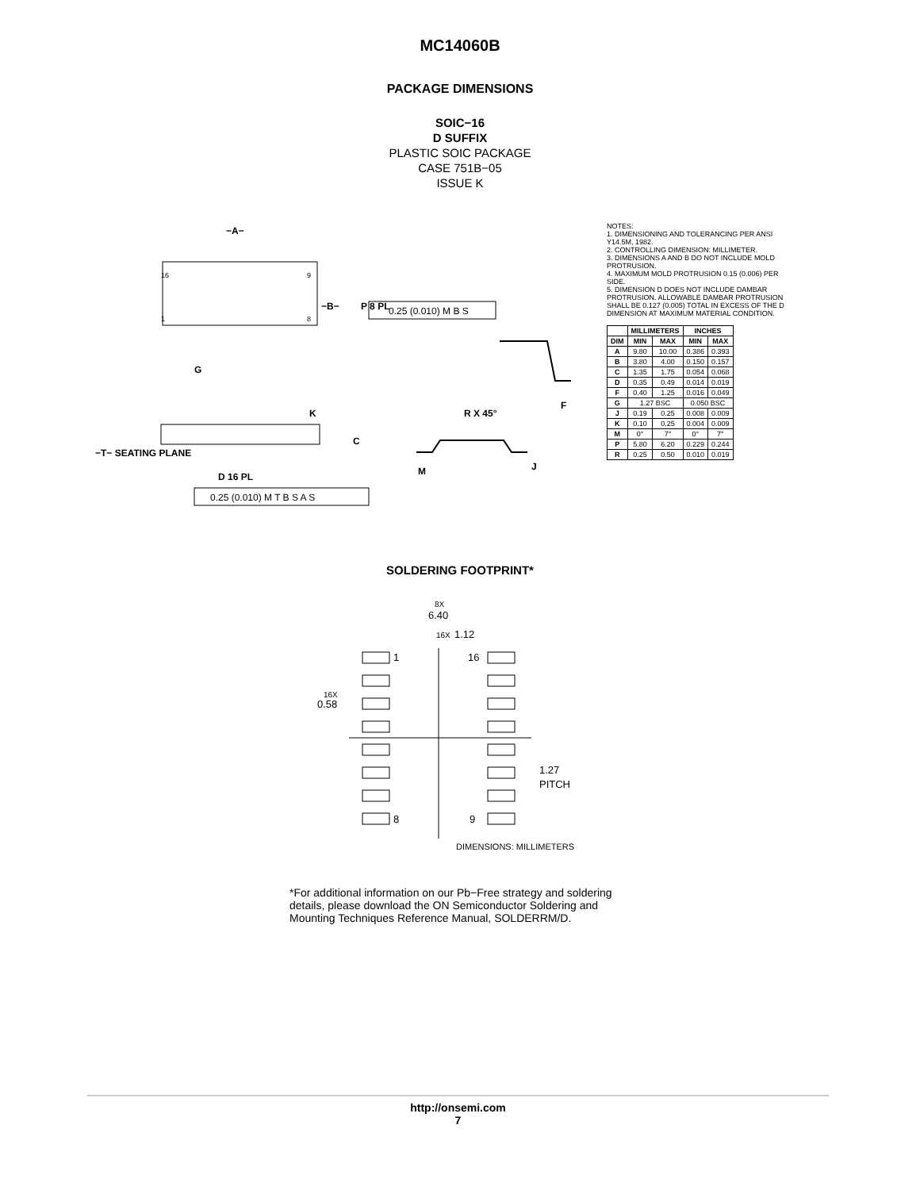MC14060B
PACKAGE DIMENSIONS
SOIC−16
D SUFFIX
PLASTIC SOIC PACKAGE
CASE 751B−05
ISSUE K
−A−
−B−
P 8 PL
0.25 (0.010) M B S
G
K
C
R X 45°
F
−T− SEATING PLANE
D 16 PL
0.25 (0.010) M T B S A S
M
J
16
9
1
8
NOTES:
1. DIMENSIONING AND TOLERANCING PER ANSI Y14.5M, 1982.
2. CONTROLLING DIMENSION: MILLIMETER.
3. DIMENSIONS A AND B DO NOT INCLUDE MOLD PROTRUSION.
4. MAXIMUM MOLD PROTRUSION 0.15 (0.006) PER SIDE.
5. DIMENSION D DOES NOT INCLUDE DAMBAR PROTRUSION. ALLOWABLE DAMBAR PROTRUSION SHALL BE 0.127 (0.005) TOTAL IN EXCESS OF THE D DIMENSION AT MAXIMUM MATERIAL CONDITION.
| | MILLIMETERS | | INCHES | |
| --- | --- | --- | --- | --- |
| DIM | MIN | MAX | MIN | MAX |
| A | 9.80 | 10.00 | 0.386 | 0.393 |
| B | 3.80 | 4.00 | 0.150 | 0.157 |
| C | 1.35 | 1.75 | 0.054 | 0.068 |
| D | 0.35 | 0.49 | 0.014 | 0.019 |
| F | 0.40 | 1.25 | 0.016 | 0.049 |
| G | 1.27 BSC | | 0.050 BSC | |
| J | 0.19 | 0.25 | 0.008 | 0.009 |
| K | 0.10 | 0.25 | 0.004 | 0.009 |
| M | 0° | 7° | 0° | 7° |
| P | 5.80 | 6.20 | 0.229 | 0.244 |
| R | 0.25 | 0.50 | 0.010 | 0.019 |
SOLDERING FOOTPRINT*
8X
6.40
16X
1.12
1
16
8
9
16X
0.58
1.27
PITCH
DIMENSIONS: MILLIMETERS
*For additional information on our Pb−Free strategy and soldering details, please download the ON Semiconductor Soldering and Mounting Techniques Reference Manual, SOLDERRM/D.
http://onsemi.com
7